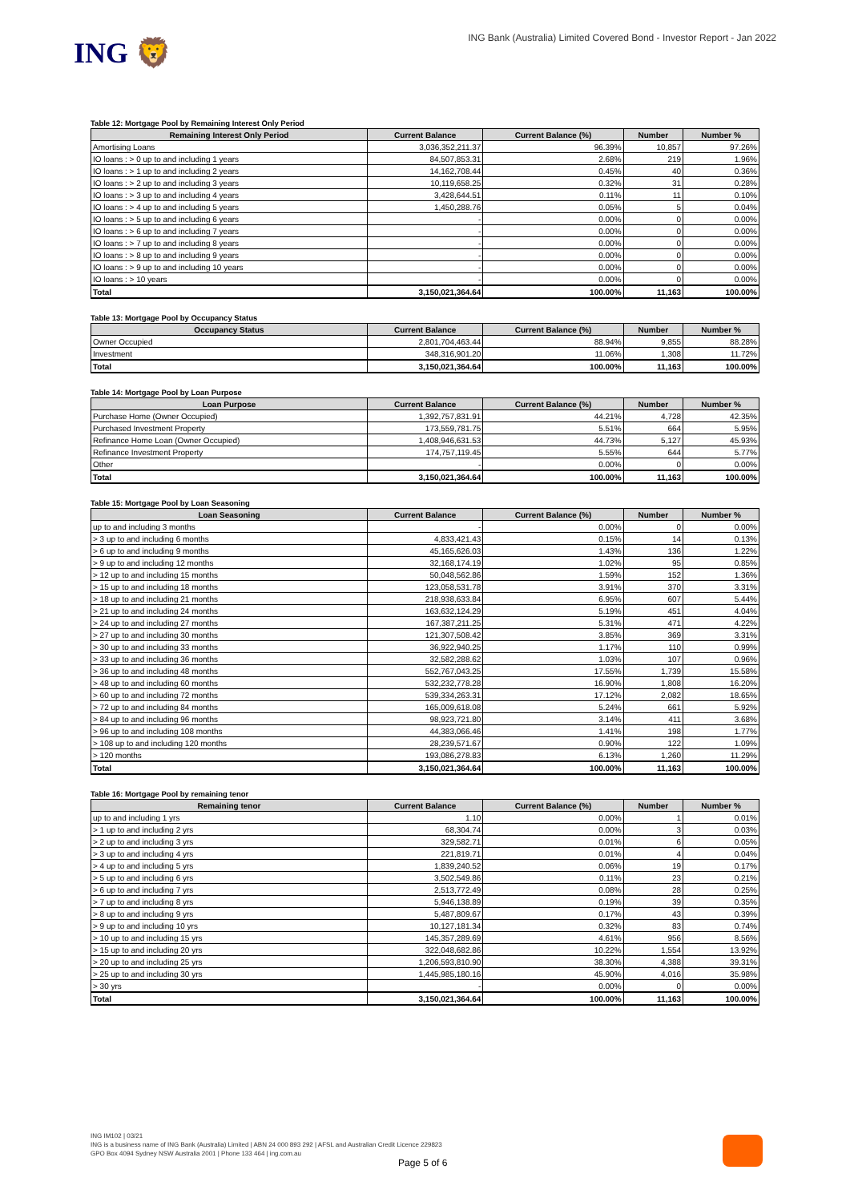ING 🦁
ING Bank (Australia) Limited Covered Bond - Investor Report - Jan 2022
Table 12: Mortgage Pool by Remaining Interest Only Period
| Remaining Interest Only Period | Current Balance | Current Balance (%) | Number | Number % |
| --- | --- | --- | --- | --- |
| Amortising Loans | 3,036,352,211.37 | 96.39% | 10,857 | 97.26% |
| IO loans : > 0 up to and including 1 years | 84,507,853.31 | 2.68% | 219 | 1.96% |
| IO loans : > 1 up to and including 2 years | 14,162,708.44 | 0.45% | 40 | 0.36% |
| IO loans : > 2 up to and including 3 years | 10,119,658.25 | 0.32% | 31 | 0.28% |
| IO loans : > 3 up to and including 4 years | 3,428,644.51 | 0.11% | 11 | 0.10% |
| IO loans : > 4 up to and including 5 years | 1,450,288.76 | 0.05% | 5 | 0.04% |
| IO loans : > 5 up to and including 6 years | - | 0.00% | 0 | 0.00% |
| IO loans : > 6 up to and including 7 years | - | 0.00% | 0 | 0.00% |
| IO loans : > 7 up to and including 8 years | - | 0.00% | 0 | 0.00% |
| IO loans : > 8 up to and including 9 years | - | 0.00% | 0 | 0.00% |
| IO loans : > 9 up to and including 10 years | - | 0.00% | 0 | 0.00% |
| IO loans : > 10 years | - | 0.00% | 0 | 0.00% |
| Total | 3,150,021,364.64 | 100.00% | 11,163 | 100.00% |
Table 13: Mortgage Pool by Occupancy Status
| Occupancy Status | Current Balance | Current Balance (%) | Number | Number % |
| --- | --- | --- | --- | --- |
| Owner Occupied | 2,801,704,463.44 | 88.94% | 9,855 | 88.28% |
| Investment | 348,316,901.20 | 11.06% | 1,308 | 11.72% |
| Total | 3,150,021,364.64 | 100.00% | 11,163 | 100.00% |
Table 14: Mortgage Pool by Loan Purpose
| Loan Purpose | Current Balance | Current Balance (%) | Number | Number % |
| --- | --- | --- | --- | --- |
| Purchase Home (Owner Occupied) | 1,392,757,831.91 | 44.21% | 4,728 | 42.35% |
| Purchased Investment Property | 173,559,781.75 | 5.51% | 664 | 5.95% |
| Refinance Home Loan (Owner Occupied) | 1,408,946,631.53 | 44.73% | 5,127 | 45.93% |
| Refinance Investment Property | 174,757,119.45 | 5.55% | 644 | 5.77% |
| Other | - | 0.00% | 0 | 0.00% |
| Total | 3,150,021,364.64 | 100.00% | 11,163 | 100.00% |
Table 15: Mortgage Pool by Loan Seasoning
| Loan Seasoning | Current Balance | Current Balance (%) | Number | Number % |
| --- | --- | --- | --- | --- |
| up to and including 3 months | - | 0.00% | 0 | 0.00% |
| > 3 up to and including 6 months | 4,833,421.43 | 0.15% | 14 | 0.13% |
| > 6 up to and including 9 months | 45,165,626.03 | 1.43% | 136 | 1.22% |
| > 9 up to and including 12 months | 32,168,174.19 | 1.02% | 95 | 0.85% |
| > 12 up to and including 15 months | 50,048,562.86 | 1.59% | 152 | 1.36% |
| > 15 up to and including 18 months | 123,058,531.78 | 3.91% | 370 | 3.31% |
| > 18 up to and including 21 months | 218,938,633.84 | 6.95% | 607 | 5.44% |
| > 21 up to and including 24 months | 163,632,124.29 | 5.19% | 451 | 4.04% |
| > 24 up to and including 27 months | 167,387,211.25 | 5.31% | 471 | 4.22% |
| > 27 up to and including 30 months | 121,307,508.42 | 3.85% | 369 | 3.31% |
| > 30 up to and including 33 months | 36,922,940.25 | 1.17% | 110 | 0.99% |
| > 33 up to and including 36 months | 32,582,288.62 | 1.03% | 107 | 0.96% |
| > 36 up to and including 48 months | 552,767,043.25 | 17.55% | 1,739 | 15.58% |
| > 48 up to and including 60 months | 532,232,778.28 | 16.90% | 1,808 | 16.20% |
| > 60 up to and including 72 months | 539,334,263.31 | 17.12% | 2,082 | 18.65% |
| > 72 up to and including 84 months | 165,009,618.08 | 5.24% | 661 | 5.92% |
| > 84 up to and including 96 months | 98,923,721.80 | 3.14% | 411 | 3.68% |
| > 96 up to and including 108 months | 44,383,066.46 | 1.41% | 198 | 1.77% |
| > 108 up to and including 120 months | 28,239,571.67 | 0.90% | 122 | 1.09% |
| > 120 months | 193,086,278.83 | 6.13% | 1,260 | 11.29% |
| Total | 3,150,021,364.64 | 100.00% | 11,163 | 100.00% |
Table 16: Mortgage Pool by remaining tenor
| Remaining tenor | Current Balance | Current Balance (%) | Number | Number % |
| --- | --- | --- | --- | --- |
| up to and including 1 yrs | 1.10 | 0.00% | 1 | 0.01% |
| > 1 up to and including 2 yrs | 68,304.74 | 0.00% | 3 | 0.03% |
| > 2 up to and including 3 yrs | 329,582.71 | 0.01% | 6 | 0.05% |
| > 3 up to and including 4 yrs | 221,819.71 | 0.01% | 4 | 0.04% |
| > 4 up to and including 5 yrs | 1,839,240.52 | 0.06% | 19 | 0.17% |
| > 5 up to and including 6 yrs | 3,502,549.86 | 0.11% | 23 | 0.21% |
| > 6 up to and including 7 yrs | 2,513,772.49 | 0.08% | 28 | 0.25% |
| > 7 up to and including 8 yrs | 5,946,138.89 | 0.19% | 39 | 0.35% |
| > 8 up to and including 9 yrs | 5,487,809.67 | 0.17% | 43 | 0.39% |
| > 9 up to and including 10 yrs | 10,127,181.34 | 0.32% | 83 | 0.74% |
| > 10 up to and including 15 yrs | 145,357,289.69 | 4.61% | 956 | 8.56% |
| > 15 up to and including 20 yrs | 322,048,682.86 | 10.22% | 1,554 | 13.92% |
| > 20 up to and including 25 yrs | 1,206,593,810.90 | 38.30% | 4,388 | 39.31% |
| > 25 up to and including 30 yrs | 1,445,985,180.16 | 45.90% | 4,016 | 35.98% |
| > 30 yrs | - | 0.00% | 0 | 0.00% |
| Total | 3,150,021,364.64 | 100.00% | 11,163 | 100.00% |
ING IM102 | 03/21
ING is a business name of ING Bank (Australia) Limited | ABN 24 000 893 292 | AFSL and Australian Credit Licence 229823
GPO Box 4094 Sydney NSW Australia 2001 | Phone 133 464 | ing.com.au
Page 5 of 6